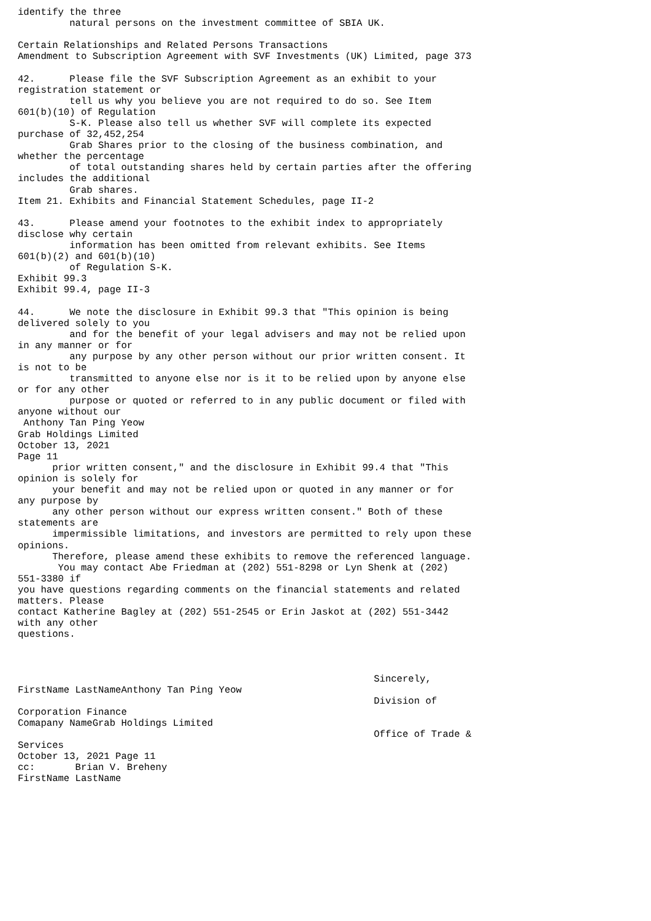identify the three
         natural persons on the investment committee of SBIA UK.

Certain Relationships and Related Persons Transactions
Amendment to Subscription Agreement with SVF Investments (UK) Limited, page 373

42.      Please file the SVF Subscription Agreement as an exhibit to your
registration statement or
         tell us why you believe you are not required to do so. See Item
601(b)(10) of Regulation
         S-K. Please also tell us whether SVF will complete its expected
purchase of 32,452,254
         Grab Shares prior to the closing of the business combination, and
whether the percentage
         of total outstanding shares held by certain parties after the offering
includes the additional
         Grab shares.
Item 21. Exhibits and Financial Statement Schedules, page II-2

43.      Please amend your footnotes to the exhibit index to appropriately
disclose why certain
         information has been omitted from relevant exhibits. See Items
601(b)(2) and 601(b)(10)
         of Regulation S-K.
Exhibit 99.3
Exhibit 99.4, page II-3

44.      We note the disclosure in Exhibit 99.3 that "This opinion is being
delivered solely to you
         and for the benefit of your legal advisers and may not be relied upon
in any manner or for
         any purpose by any other person without our prior written consent. It
is not to be
         transmitted to anyone else nor is it to be relied upon by anyone else
or for any other
         purpose or quoted or referred to in any public document or filed with
anyone without our
 Anthony Tan Ping Yeow
Grab Holdings Limited
October 13, 2021
Page 11
      prior written consent," and the disclosure in Exhibit 99.4 that "This
opinion is solely for
      your benefit and may not be relied upon or quoted in any manner or for
any purpose by
      any other person without our express written consent." Both of these
statements are
      impermissible limitations, and investors are permitted to rely upon these
opinions.
      Therefore, please amend these exhibits to remove the referenced language.
       You may contact Abe Friedman at (202) 551-8298 or Lyn Shenk at (202)
551-3380 if
you have questions regarding comments on the financial statements and related
matters. Please
contact Katherine Bagley at (202) 551-2545 or Erin Jaskot at (202) 551-3442
with any other
questions.



                                                              Sincerely,
FirstName LastNameAnthony Tan Ping Yeow
                                                              Division of
Corporation Finance
Comapany NameGrab Holdings Limited
                                                              Office of Trade &
Services
October 13, 2021 Page 11
cc:       Brian V. Breheny
FirstName LastName